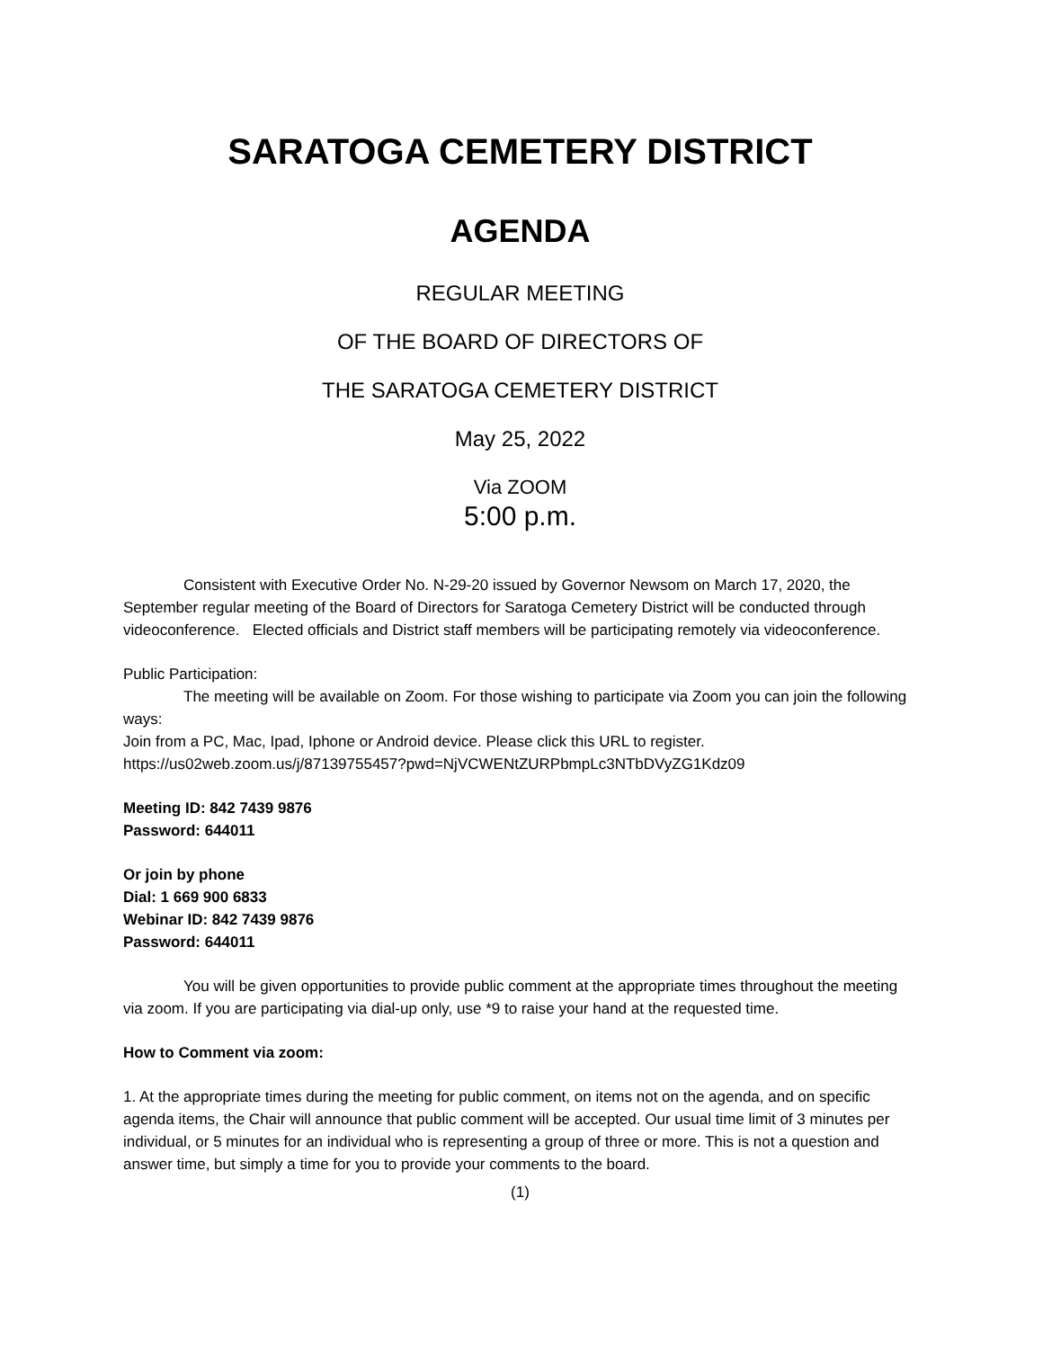SARATOGA CEMETERY DISTRICT
AGENDA
REGULAR MEETING
OF THE BOARD OF DIRECTORS OF
THE SARATOGA CEMETERY DISTRICT
May 25, 2022
Via ZOOM
5:00 p.m.
Consistent with Executive Order No. N-29-20 issued by Governor Newsom on March 17, 2020, the September regular meeting of the Board of Directors for Saratoga Cemetery District will be conducted through videoconference. Elected officials and District staff members will be participating remotely via videoconference.
Public Participation:
The meeting will be available on Zoom. For those wishing to participate via Zoom you can join the following ways:
Join from a PC, Mac, Ipad, Iphone or Android device. Please click this URL to register.
https://us02web.zoom.us/j/87139755457?pwd=NjVCWENtZURPbmpLc3NTbDVyZG1Kdz09
Meeting ID: 842 7439 9876
Password: 644011
Or join by phone
Dial: 1 669 900 6833
Webinar ID: 842 7439 9876
Password: 644011
You will be given opportunities to provide public comment at the appropriate times throughout the meeting via zoom. If you are participating via dial-up only, use *9 to raise your hand at the requested time.
How to Comment via zoom:
1. At the appropriate times during the meeting for public comment, on items not on the agenda, and on specific agenda items, the Chair will announce that public comment will be accepted. Our usual time limit of 3 minutes per individual, or 5 minutes for an individual who is representing a group of three or more. This is not a question and answer time, but simply a time for you to provide your comments to the board.
(1)